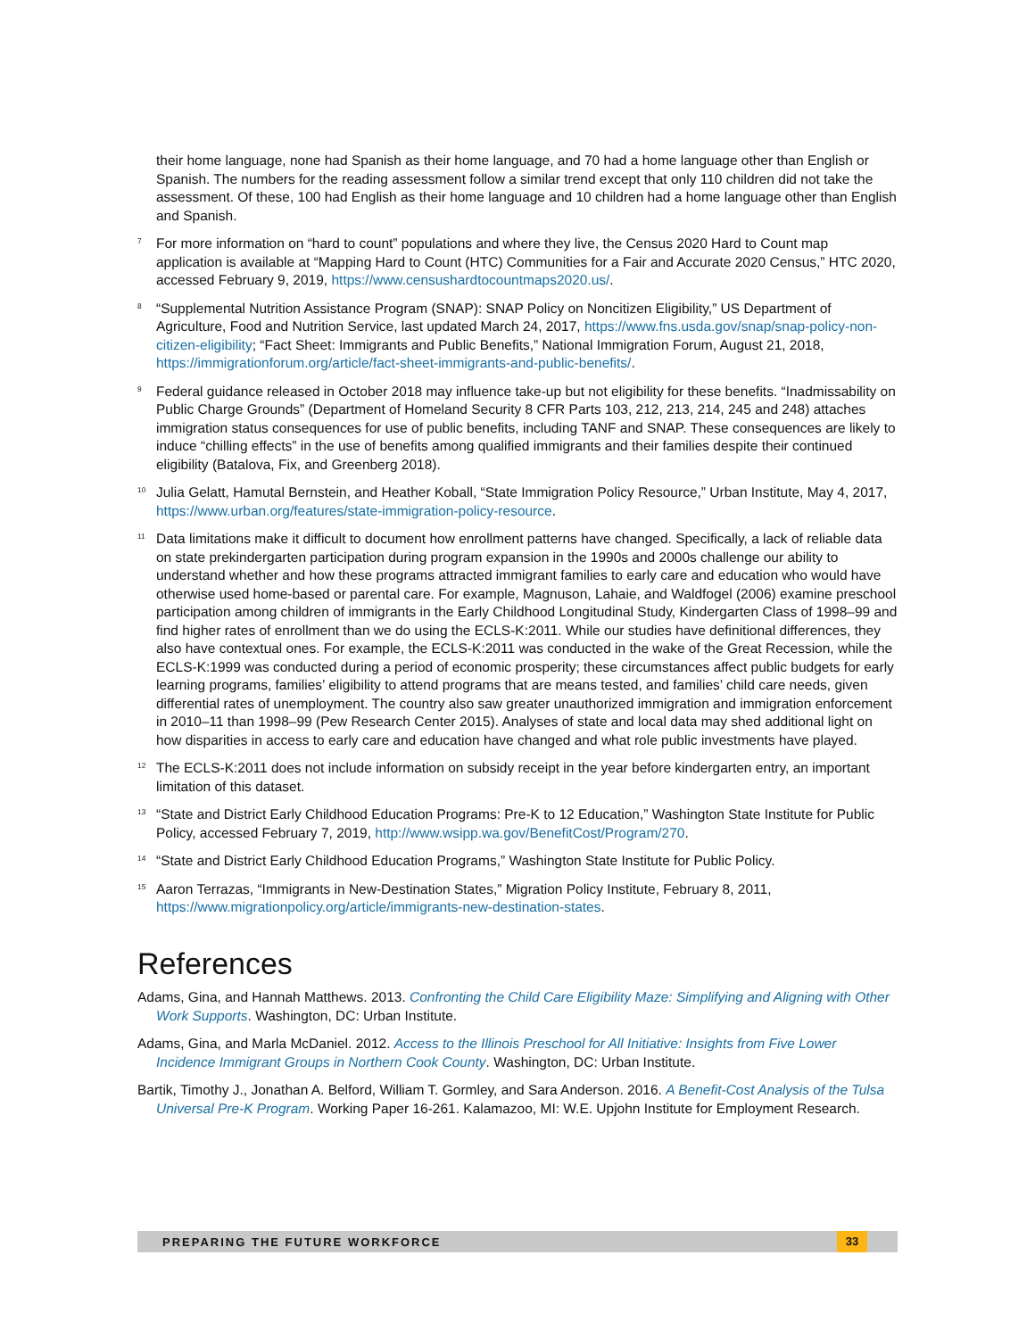their home language, none had Spanish as their home language, and 70 had a home language other than English or Spanish. The numbers for the reading assessment follow a similar trend except that only 110 children did not take the assessment. Of these, 100 had English as their home language and 10 children had a home language other than English and Spanish.
<sup>7</sup> For more information on “hard to count” populations and where they live, the Census 2020 Hard to Count map application is available at “Mapping Hard to Count (HTC) Communities for a Fair and Accurate 2020 Census,” HTC 2020, accessed February 9, 2019, https://www.censushardtocountmaps2020.us/.
<sup>8</sup> “Supplemental Nutrition Assistance Program (SNAP): SNAP Policy on Noncitizen Eligibility,” US Department of Agriculture, Food and Nutrition Service, last updated March 24, 2017, https://www.fns.usda.gov/snap/snap-policy-non-citizen-eligibility; “Fact Sheet: Immigrants and Public Benefits,” National Immigration Forum, August 21, 2018, https://immigrationforum.org/article/fact-sheet-immigrants-and-public-benefits/.
<sup>9</sup> Federal guidance released in October 2018 may influence take-up but not eligibility for these benefits. “Inadmissability on Public Charge Grounds” (Department of Homeland Security 8 CFR Parts 103, 212, 213, 214, 245 and 248) attaches immigration status consequences for use of public benefits, including TANF and SNAP. These consequences are likely to induce “chilling effects” in the use of benefits among qualified immigrants and their families despite their continued eligibility (Batalova, Fix, and Greenberg 2018).
<sup>10</sup> Julia Gelatt, Hamutal Bernstein, and Heather Koball, “State Immigration Policy Resource,” Urban Institute, May 4, 2017, https://www.urban.org/features/state-immigration-policy-resource.
<sup>11</sup> Data limitations make it difficult to document how enrollment patterns have changed. Specifically, a lack of reliable data on state prekindergarten participation during program expansion in the 1990s and 2000s challenge our ability to understand whether and how these programs attracted immigrant families to early care and education who would have otherwise used home-based or parental care. For example, Magnuson, Lahaie, and Waldfogel (2006) examine preschool participation among children of immigrants in the Early Childhood Longitudinal Study, Kindergarten Class of 1998–99 and find higher rates of enrollment than we do using the ECLS-K:2011. While our studies have definitional differences, they also have contextual ones. For example, the ECLS-K:2011 was conducted in the wake of the Great Recession, while the ECLS-K:1999 was conducted during a period of economic prosperity; these circumstances affect public budgets for early learning programs, families’ eligibility to attend programs that are means tested, and families’ child care needs, given differential rates of unemployment. The country also saw greater unauthorized immigration and immigration enforcement in 2010–11 than 1998–99 (Pew Research Center 2015). Analyses of state and local data may shed additional light on how disparities in access to early care and education have changed and what role public investments have played.
<sup>12</sup> The ECLS-K:2011 does not include information on subsidy receipt in the year before kindergarten entry, an important limitation of this dataset.
<sup>13</sup> “State and District Early Childhood Education Programs: Pre-K to 12 Education,” Washington State Institute for Public Policy, accessed February 7, 2019, http://www.wsipp.wa.gov/BenefitCost/Program/270.
<sup>14</sup> “State and District Early Childhood Education Programs,” Washington State Institute for Public Policy.
<sup>15</sup> Aaron Terrazas, “Immigrants in New-Destination States,” Migration Policy Institute, February 8, 2011, https://www.migrationpolicy.org/article/immigrants-new-destination-states.
References
Adams, Gina, and Hannah Matthews. 2013. Confronting the Child Care Eligibility Maze: Simplifying and Aligning with Other Work Supports. Washington, DC: Urban Institute.
Adams, Gina, and Marla McDaniel. 2012. Access to the Illinois Preschool for All Initiative: Insights from Five Lower Incidence Immigrant Groups in Northern Cook County. Washington, DC: Urban Institute.
Bartik, Timothy J., Jonathan A. Belford, William T. Gormley, and Sara Anderson. 2016. A Benefit-Cost Analysis of the Tulsa Universal Pre-K Program. Working Paper 16-261. Kalamazoo, MI: W.E. Upjohn Institute for Employment Research.
PREPARING THE FUTURE WORKFORCE 33